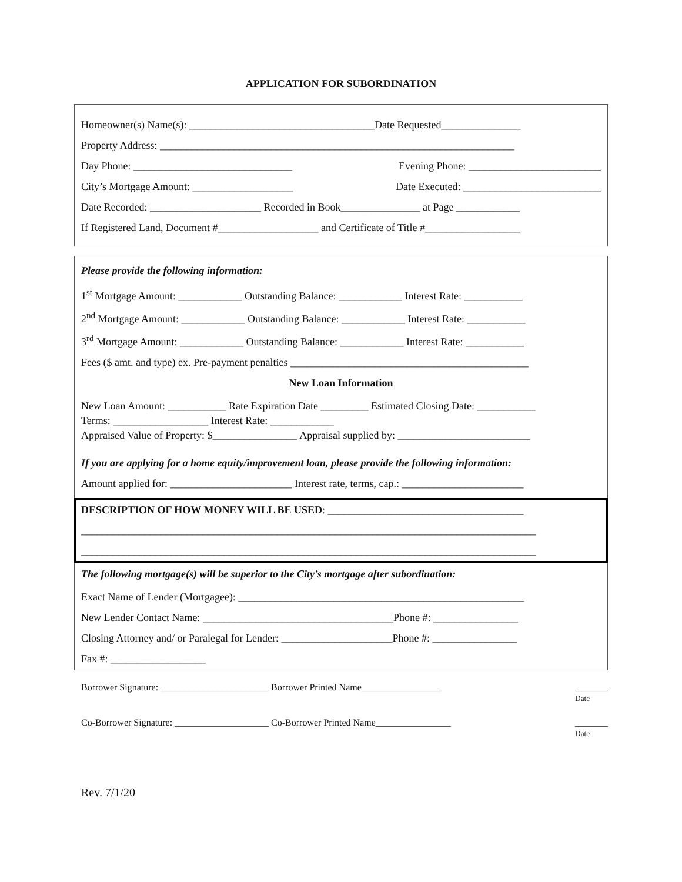APPLICATION FOR SUBORDINATION
Homeowner(s) Name(s): ___________________________________Date Requested_______________
Property Address: ___________________________________________________________________
Day Phone: ______________________________ Evening Phone: _________________________
City’s Mortgage Amount: ___________________ Date Executed: __________________________
Date Recorded: _____________________ Recorded in Book_______________ at Page ____________
If Registered Land, Document #___________________ and Certificate of Title #__________________
Please provide the following information:
1<sup>st</sup> Mortgage Amount: ____________ Outstanding Balance: ____________ Interest Rate: ___________
2<sup>nd</sup> Mortgage Amount: ____________ Outstanding Balance: ____________ Interest Rate: ___________
3<sup>rd</sup> Mortgage Amount: ____________ Outstanding Balance: ____________ Interest Rate: ___________
Fees ($ amt. and type) ex. Pre-payment penalties _____________________________________________
New Loan Information
New Loan Amount: ___________ Rate Expiration Date _________ Estimated Closing Date: ___________
Terms: __________________ Interest Rate: ____________
Appraised Value of Property: $________________ Appraisal supplied by: _________________________
If you are applying for a home equity/improvement loan, please provide the following information:
Amount applied for: _______________________ Interest rate, terms, cap.: _______________________
DESCRIPTION OF HOW MONEY WILL BE USED: _____________________________________
______________________________________________________________________________________
______________________________________________________________________________________
The following mortgage(s) will be superior to the City’s mortgage after subordination:
Exact Name of Lender (Mortgagee): ______________________________________________________
New Lender Contact Name: ____________________________________Phone #: ________________
Closing Attorney and/ or Paralegal for Lender: _____________________Phone #: ________________
Fax #: __________________
Borrower Signature: _______________________ Borrower Printed Name_________________ _______
Date
Co-Borrower Signature: ____________________ Co-Borrower Printed Name________________ _______
Date
Rev. 7/1/20